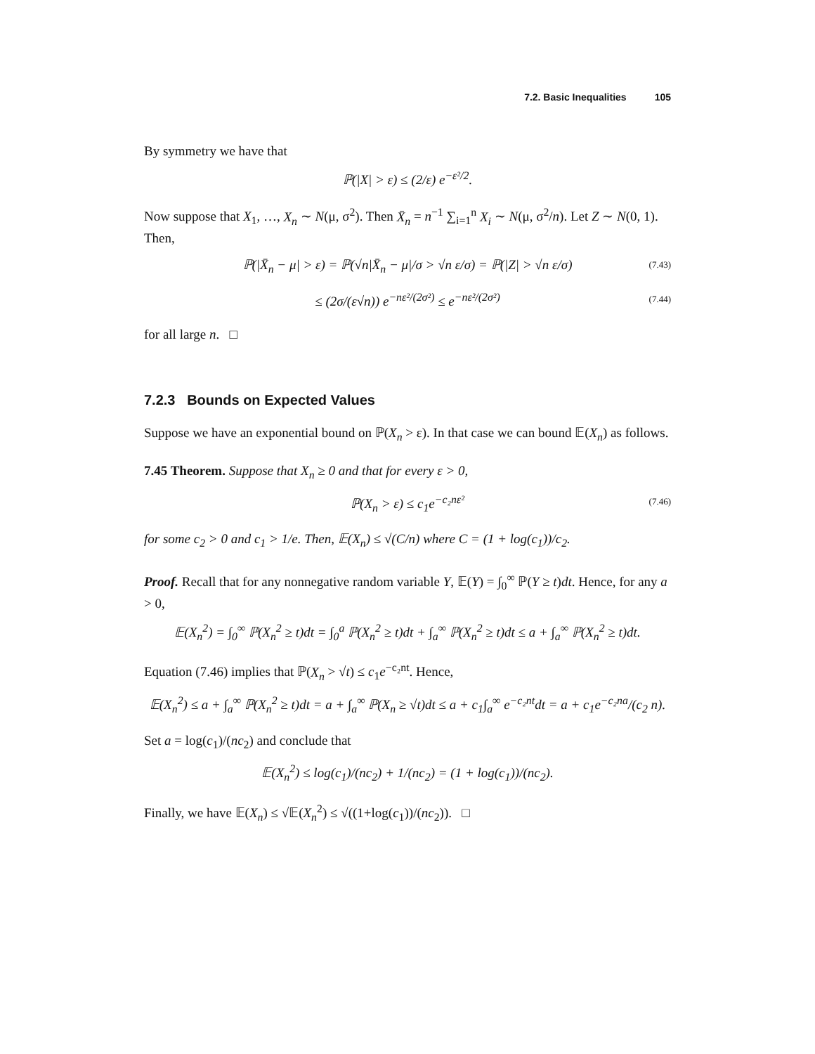7.2. Basic Inequalities 105
By symmetry we have that
ℙ(|X| > ε) ≤ (2/ε) e<sup>−ε²/2</sup>.
Now suppose that X<sub>1</sub>, …, X<sub>n</sub> ∼ N(μ, σ<sup>2</sup>). Then X̄<sub>n</sub> = n<sup>−1</sup> ∑<sub>i=1</sub><sup>n</sup> X<sub>i</sub> ∼ N(μ, σ<sup>2</sup>/n). Let Z ∼ N(0, 1). Then,
ℙ(|X̄<sub>n</sub> − μ| > ε) = ℙ(√n|X̄<sub>n</sub> − μ|/σ > √n ε/σ) = ℙ(|Z| > √n ε/σ) (7.43)
≤ (2σ/(ε√n)) e<sup>−nε²/(2σ²)</sup> ≤ e<sup>−nε²/(2σ²)</sup> (7.44)
for all large n. □
7.2.3 Bounds on Expected Values
Suppose we have an exponential bound on ℙ(X<sub>n</sub> > ε). In that case we can bound 𝔼(X<sub>n</sub>) as follows.
7.45 Theorem. Suppose that X<sub>n</sub> ≥ 0 and that for every ε > 0,
ℙ(X<sub>n</sub> > ε) ≤ c<sub>1</sub>e<sup>−c₂nε²</sup> (7.46)
for some c<sub>2</sub> > 0 and c<sub>1</sub> > 1/e. Then, 𝔼(X<sub>n</sub>) ≤ √(C/n) where C = (1 + log(c<sub>1</sub>))/c<sub>2</sub>.
Proof. Recall that for any nonnegative random variable Y, 𝔼(Y) = ∫<sub>0</sub><sup>∞</sup> ℙ(Y ≥ t)dt. Hence, for any a > 0,
𝔼(X<sub>n</sub><sup>2</sup>) = ∫<sub>0</sub><sup>∞</sup> ℙ(X<sub>n</sub><sup>2</sup> ≥ t)dt = ∫<sub>0</sub><sup>a</sup> ℙ(X<sub>n</sub><sup>2</sup> ≥ t)dt + ∫<sub>a</sub><sup>∞</sup> ℙ(X<sub>n</sub><sup>2</sup> ≥ t)dt ≤ a + ∫<sub>a</sub><sup>∞</sup> ℙ(X<sub>n</sub><sup>2</sup> ≥ t)dt.
Equation (7.46) implies that ℙ(X<sub>n</sub> > √t) ≤ c<sub>1</sub>e<sup>−c₂nt</sup>. Hence,
𝔼(X<sub>n</sub><sup>2</sup>) ≤ a + ∫<sub>a</sub><sup>∞</sup> ℙ(X<sub>n</sub><sup>2</sup> ≥ t)dt = a + ∫<sub>a</sub><sup>∞</sup> ℙ(X<sub>n</sub> ≥ √t)dt ≤ a + c<sub>1</sub>∫<sub>a</sub><sup>∞</sup> e<sup>−c₂nt</sup>dt = a + c<sub>1</sub>e<sup>−c₂na</sup>/(c<sub>2</sub> n).
Set a = log(c<sub>1</sub>)/(nc<sub>2</sub>) and conclude that
𝔼(X<sub>n</sub><sup>2</sup>) ≤ log(c<sub>1</sub>)/(nc<sub>2</sub>) + 1/(nc<sub>2</sub>) = (1 + log(c<sub>1</sub>))/(nc<sub>2</sub>).
Finally, we have 𝔼(X<sub>n</sub>) ≤ √𝔼(X<sub>n</sub><sup>2</sup>) ≤ √((1+log(c<sub>1</sub>))/(nc<sub>2</sub>)). □